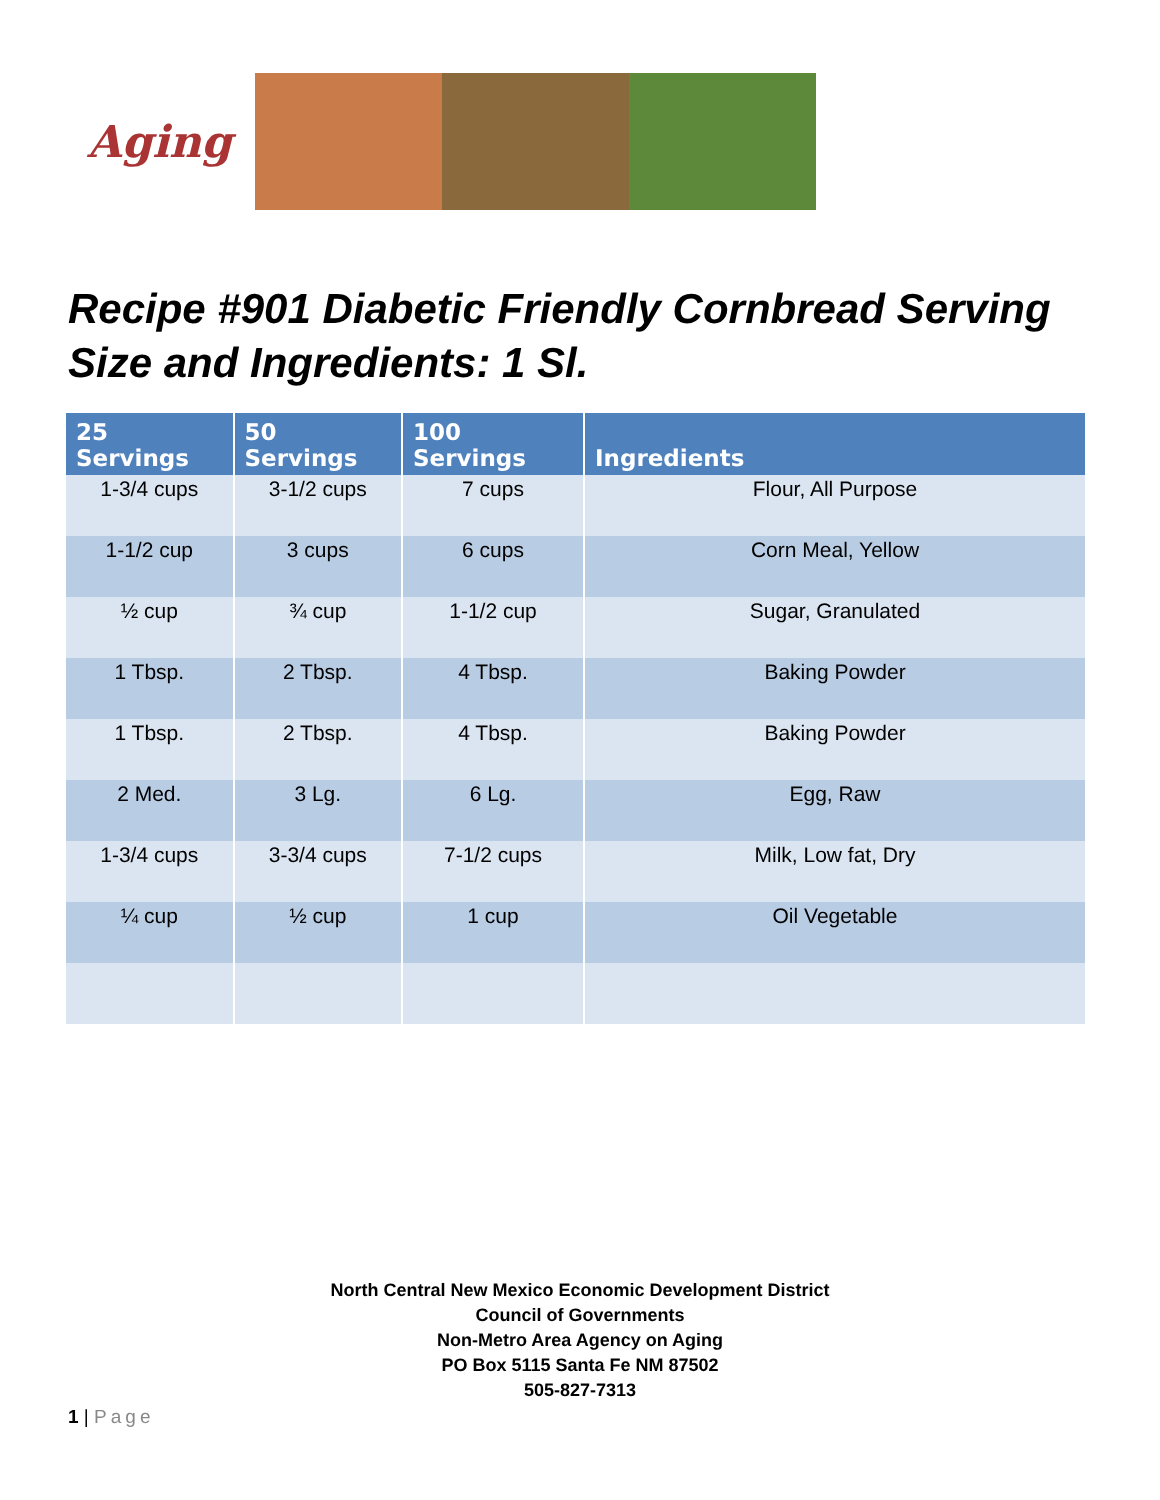Aging
Recipe #901 Diabetic Friendly Cornbread Serving Size and Ingredients: 1 Sl.
| 25 Servings | 50 Servings | 100 Servings | Ingredients |
| --- | --- | --- | --- |
| 1-3/4 cups | 3-1/2 cups | 7 cups | Flour, All Purpose |
| 1-1/2 cup | 3 cups | 6 cups | Corn Meal, Yellow |
| ½ cup | ¾ cup | 1-1/2 cup | Sugar, Granulated |
| 1 Tbsp. | 2 Tbsp. | 4 Tbsp. | Baking Powder |
| 1 Tbsp. | 2 Tbsp. | 4 Tbsp. | Baking Powder |
| 2 Med. | 3 Lg. | 6 Lg. | Egg, Raw |
| 1-3/4 cups | 3-3/4 cups | 7-1/2 cups | Milk, Low fat, Dry |
| ¼ cup | ½ cup | 1 cup | Oil Vegetable |
North Central New Mexico Economic Development District
Council of Governments
Non-Metro Area Agency on Aging
PO Box 5115 Santa Fe NM 87502
505-827-7313
1 | Page